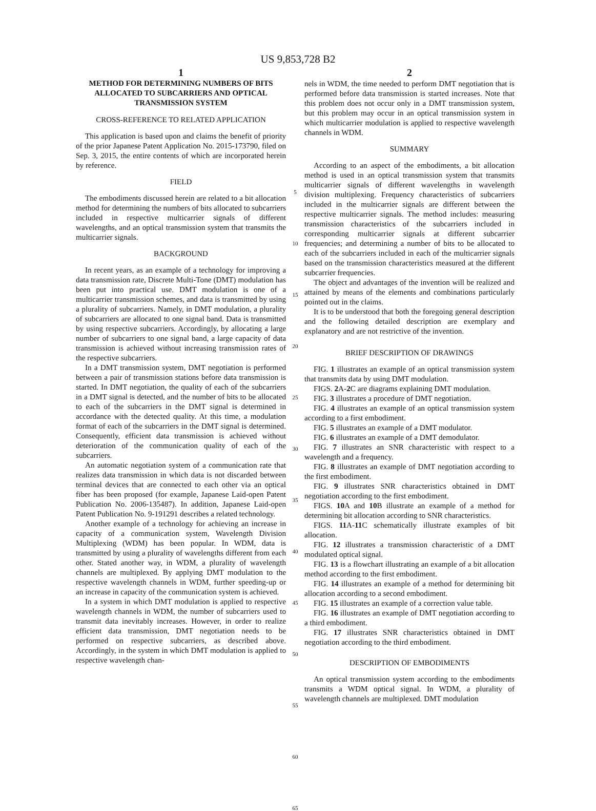US 9,853,728 B2
1
METHOD FOR DETERMINING NUMBERS OF BITS ALLOCATED TO SUBCARRIERS AND OPTICAL TRANSMISSION SYSTEM
CROSS-REFERENCE TO RELATED APPLICATION
This application is based upon and claims the benefit of priority of the prior Japanese Patent Application No. 2015-173790, filed on Sep. 3, 2015, the entire contents of which are incorporated herein by reference.
FIELD
The embodiments discussed herein are related to a bit allocation method for determining the numbers of bits allocated to subcarriers included in respective multicarrier signals of different wavelengths, and an optical transmission system that transmits the multicarrier signals.
BACKGROUND
In recent years, as an example of a technology for improving a data transmission rate, Discrete Multi-Tone (DMT) modulation has been put into practical use. DMT modulation is one of a multicarrier transmission schemes, and data is transmitted by using a plurality of subcarriers. Namely, in DMT modulation, a plurality of subcarriers are allocated to one signal band. Data is transmitted by using respective subcarriers. Accordingly, by allocating a large number of subcarriers to one signal band, a large capacity of data transmission is achieved without increasing transmission rates of the respective subcarriers.
In a DMT transmission system, DMT negotiation is performed between a pair of transmission stations before data transmission is started. In DMT negotiation, the quality of each of the subcarriers in a DMT signal is detected, and the number of bits to be allocated to each of the subcarriers in the DMT signal is determined in accordance with the detected quality. At this time, a modulation format of each of the subcarriers in the DMT signal is determined. Consequently, efficient data transmission is achieved without deterioration of the communication quality of each of the subcarriers.
An automatic negotiation system of a communication rate that realizes data transmission in which data is not discarded between terminal devices that are connected to each other via an optical fiber has been proposed (for example, Japanese Laid-open Patent Publication No. 2006-135487). In addition, Japanese Laid-open Patent Publication No. 9-191291 describes a related technology.
Another example of a technology for achieving an increase in capacity of a communication system, Wavelength Division Multiplexing (WDM) has been popular. In WDM, data is transmitted by using a plurality of wavelengths different from each other. Stated another way, in WDM, a plurality of wavelength channels are multiplexed. By applying DMT modulation to the respective wavelength channels in WDM, further speeding-up or an increase in capacity of the communication system is achieved.
In a system in which DMT modulation is applied to respective wavelength channels in WDM, the number of subcarriers used to transmit data inevitably increases. However, in order to realize efficient data transmission, DMT negotiation needs to be performed on respective subcarriers, as described above. Accordingly, in the system in which DMT modulation is applied to respective wavelength chan-
5
10
15
20
25
30
35
40
45
50
55
60
65
2
nels in WDM, the time needed to perform DMT negotiation that is performed before data transmission is started increases. Note that this problem does not occur only in a DMT transmission system, but this problem may occur in an optical transmission system in which multicarrier modulation is applied to respective wavelength channels in WDM.
SUMMARY
According to an aspect of the embodiments, a bit allocation method is used in an optical transmission system that transmits multicarrier signals of different wavelengths in wavelength division multiplexing. Frequency characteristics of subcarriers included in the multicarrier signals are different between the respective multicarrier signals. The method includes: measuring transmission characteristics of the subcarriers included in corresponding multicarrier signals at different subcarrier frequencies; and determining a number of bits to be allocated to each of the subcarriers included in each of the multicarrier signals based on the transmission characteristics measured at the different subcarrier frequencies.
The object and advantages of the invention will be realized and attained by means of the elements and combinations particularly pointed out in the claims.
It is to be understood that both the foregoing general description and the following detailed description are exemplary and explanatory and are not restrictive of the invention.
BRIEF DESCRIPTION OF DRAWINGS
FIG. 1 illustrates an example of an optical transmission system that transmits data by using DMT modulation.
FIGS. 2 A-2 C are diagrams explaining DMT modulation.
FIG. 3 illustrates a procedure of DMT negotiation.
FIG. 4 illustrates an example of an optical transmission system according to a first embodiment.
FIG. 5 illustrates an example of a DMT modulator.
FIG. 6 illustrates an example of a DMT demodulator.
FIG. 7 illustrates an SNR characteristic with respect to a wavelength and a frequency.
FIG. 8 illustrates an example of DMT negotiation according to the first embodiment.
FIG. 9 illustrates SNR characteristics obtained in DMT negotiation according to the first embodiment.
FIGS. 10 A and 10 B illustrate an example of a method for determining bit allocation according to SNR characteristics.
FIGS. 11 A-11 C schematically illustrate examples of bit allocation.
FIG. 12 illustrates a transmission characteristic of a DMT modulated optical signal.
FIG. 13 is a flowchart illustrating an example of a bit allocation method according to the first embodiment.
FIG. 14 illustrates an example of a method for determining bit allocation according to a second embodiment.
FIG. 15 illustrates an example of a correction value table.
FIG. 16 illustrates an example of DMT negotiation according to a third embodiment.
FIG. 17 illustrates SNR characteristics obtained in DMT negotiation according to the third embodiment.
DESCRIPTION OF EMBODIMENTS
An optical transmission system according to the embodiments transmits a WDM optical signal. In WDM, a plurality of wavelength channels are multiplexed. DMT modulation